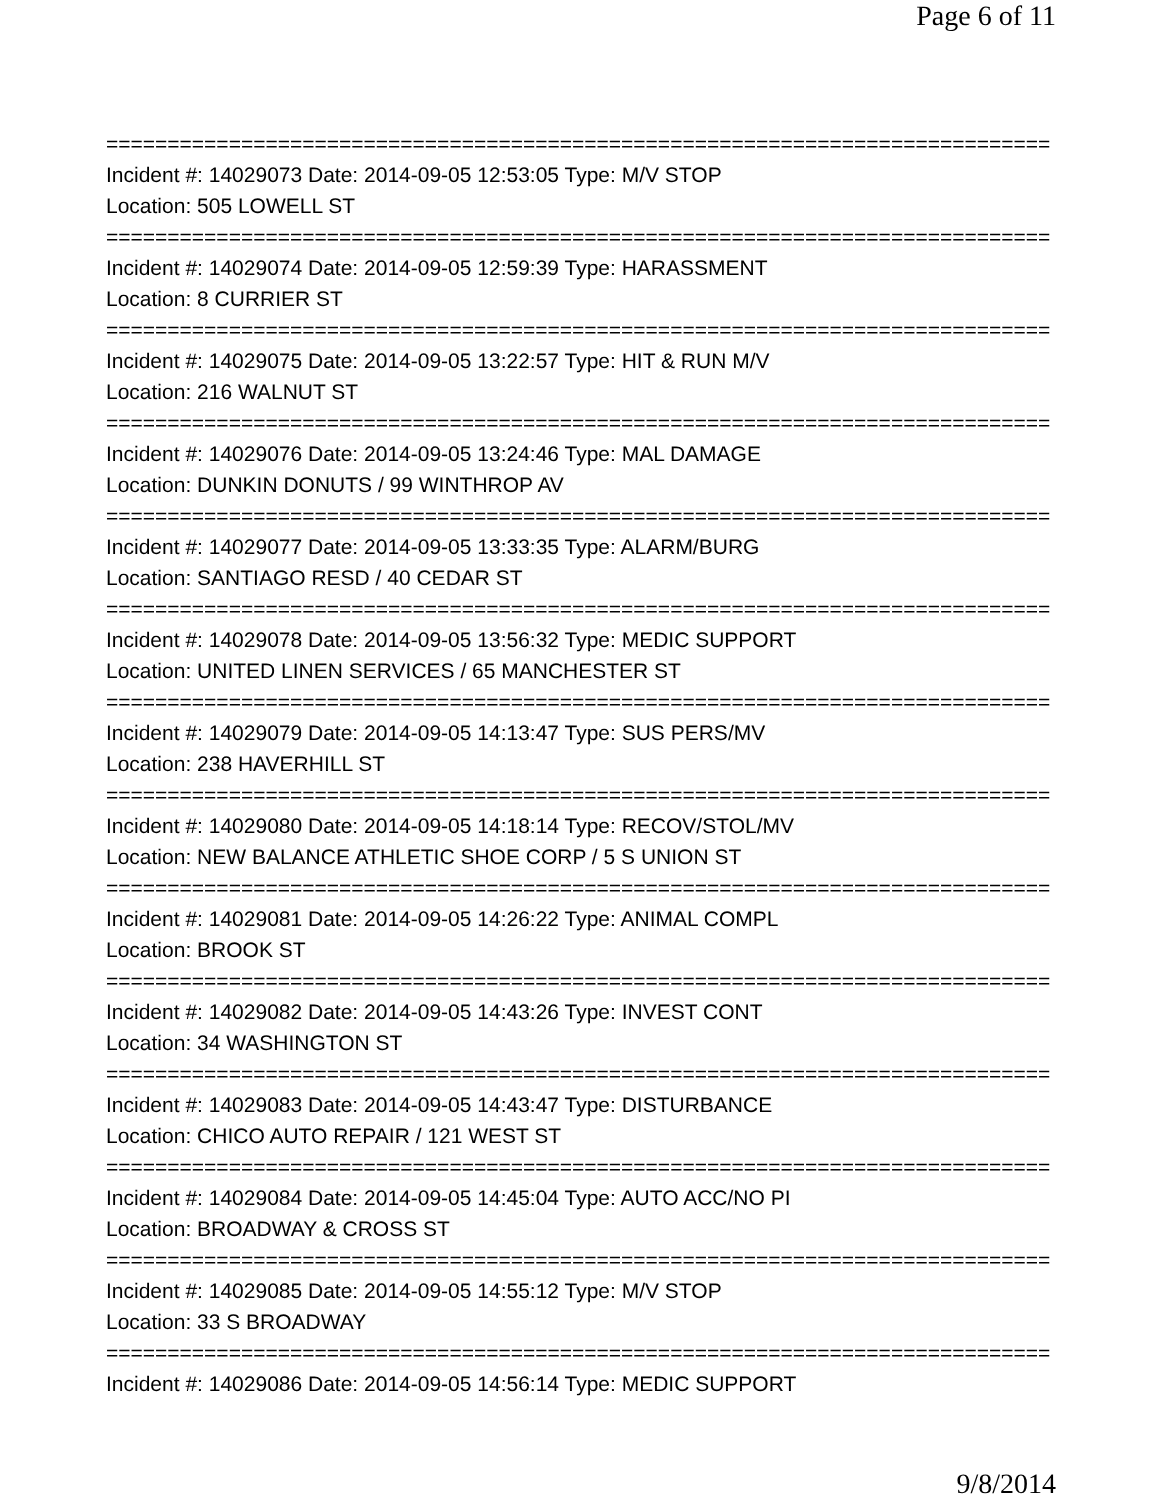Page 6 of 11
================================================================================
Incident #: 14029073 Date: 2014-09-05 12:53:05 Type: M/V STOP
Location: 505 LOWELL ST
================================================================================
Incident #: 14029074 Date: 2014-09-05 12:59:39 Type: HARASSMENT
Location: 8 CURRIER ST
================================================================================
Incident #: 14029075 Date: 2014-09-05 13:22:57 Type: HIT & RUN M/V
Location: 216 WALNUT ST
================================================================================
Incident #: 14029076 Date: 2014-09-05 13:24:46 Type: MAL DAMAGE
Location: DUNKIN DONUTS / 99 WINTHROP AV
================================================================================
Incident #: 14029077 Date: 2014-09-05 13:33:35 Type: ALARM/BURG
Location: SANTIAGO RESD / 40 CEDAR ST
================================================================================
Incident #: 14029078 Date: 2014-09-05 13:56:32 Type: MEDIC SUPPORT
Location: UNITED LINEN SERVICES / 65 MANCHESTER ST
================================================================================
Incident #: 14029079 Date: 2014-09-05 14:13:47 Type: SUS PERS/MV
Location: 238 HAVERHILL ST
================================================================================
Incident #: 14029080 Date: 2014-09-05 14:18:14 Type: RECOV/STOL/MV
Location: NEW BALANCE ATHLETIC SHOE CORP / 5 S UNION ST
================================================================================
Incident #: 14029081 Date: 2014-09-05 14:26:22 Type: ANIMAL COMPL
Location: BROOK ST
================================================================================
Incident #: 14029082 Date: 2014-09-05 14:43:26 Type: INVEST CONT
Location: 34 WASHINGTON ST
================================================================================
Incident #: 14029083 Date: 2014-09-05 14:43:47 Type: DISTURBANCE
Location: CHICO AUTO REPAIR / 121 WEST ST
================================================================================
Incident #: 14029084 Date: 2014-09-05 14:45:04 Type: AUTO ACC/NO PI
Location: BROADWAY & CROSS ST
================================================================================
Incident #: 14029085 Date: 2014-09-05 14:55:12 Type: M/V STOP
Location: 33 S BROADWAY
================================================================================
Incident #: 14029086 Date: 2014-09-05 14:56:14 Type: MEDIC SUPPORT
9/8/2014